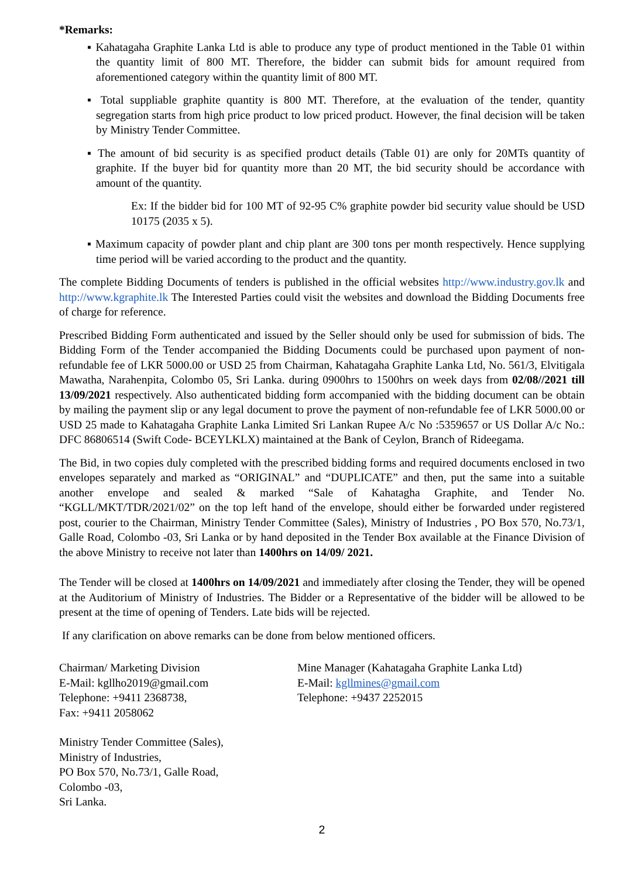*Remarks:
▪ Kahatagaha Graphite Lanka Ltd is able to produce any type of product mentioned in the Table 01 within the quantity limit of 800 MT. Therefore, the bidder can submit bids for amount required from aforementioned category within the quantity limit of 800 MT.
▪ Total suppliable graphite quantity is 800 MT. Therefore, at the evaluation of the tender, quantity segregation starts from high price product to low priced product. However, the final decision will be taken by Ministry Tender Committee.
▪ The amount of bid security is as specified product details (Table 01) are only for 20MTs quantity of graphite. If the buyer bid for quantity more than 20 MT, the bid security should be accordance with amount of the quantity.
Ex: If the bidder bid for 100 MT of 92-95 C% graphite powder bid security value should be USD 10175 (2035 x 5).
▪ Maximum capacity of powder plant and chip plant are 300 tons per month respectively. Hence supplying time period will be varied according to the product and the quantity.
The complete Bidding Documents of tenders is published in the official websites http://www.industry.gov.lk and http://www.kgraphite.lk The Interested Parties could visit the websites and download the Bidding Documents free of charge for reference.
Prescribed Bidding Form authenticated and issued by the Seller should only be used for submission of bids. The Bidding Form of the Tender accompanied the Bidding Documents could be purchased upon payment of non- refundable fee of LKR 5000.00 or USD 25 from Chairman, Kahatagaha Graphite Lanka Ltd, No. 561/3, Elvitigala Mawatha, Narahenpita, Colombo 05, Sri Lanka. during 0900hrs to 1500hrs on week days from 02/08//2021 till 13/09/2021 respectively. Also authenticated bidding form accompanied with the bidding document can be obtain by mailing the payment slip or any legal document to prove the payment of non-refundable fee of LKR 5000.00 or USD 25 made to Kahatagaha Graphite Lanka Limited Sri Lankan Rupee A/c No :5359657 or US Dollar A/c No.: DFC 86806514 (Swift Code- BCEYLKLX) maintained at the Bank of Ceylon, Branch of Rideegama.
The Bid, in two copies duly completed with the prescribed bidding forms and required documents enclosed in two envelopes separately and marked as “ORIGINAL” and “DUPLICATE” and then, put the same into a suitable another envelope and sealed & marked “Sale of Kahatagha Graphite, and Tender No. “KGLL/MKT/TDR/2021/02” on the top left hand of the envelope, should either be forwarded under registered post, courier to the Chairman, Ministry Tender Committee (Sales), Ministry of Industries , PO Box 570, No.73/1, Galle Road, Colombo -03, Sri Lanka or by hand deposited in the Tender Box available at the Finance Division of the above Ministry to receive not later than 1400hrs on 14/09/ 2021.
The Tender will be closed at 1400hrs on 14/09/2021 and immediately after closing the Tender, they will be opened at the Auditorium of Ministry of Industries. The Bidder or a Representative of the bidder will be allowed to be present at the time of opening of Tenders. Late bids will be rejected.
If any clarification on above remarks can be done from below mentioned officers.
Chairman/ Marketing Division
E-Mail: kgllho2019@gmail.com
Telephone: +9411 2368738,
Fax: +9411 2058062
Mine Manager (Kahatagaha Graphite Lanka Ltd)
E-Mail: kgllmines@gmail.com
Telephone: +9437 2252015
Ministry Tender Committee (Sales),
Ministry of Industries,
PO Box 570, No.73/1, Galle Road,
Colombo -03,
Sri Lanka.
2